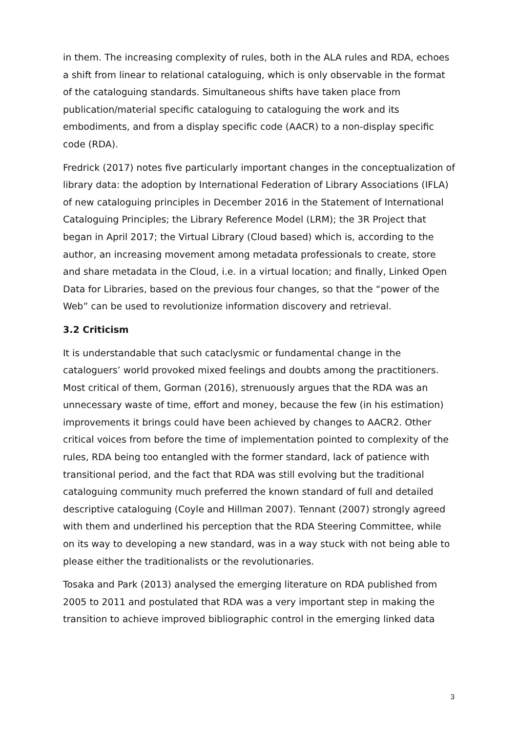in them. The increasing complexity of rules, both in the ALA rules and RDA, echoes a shift from linear to relational cataloguing, which is only observable in the format of the cataloguing standards. Simultaneous shifts have taken place from publication/material specific cataloguing to cataloguing the work and its embodiments, and from a display specific code (AACR) to a non-display specific code (RDA).
Fredrick (2017) notes five particularly important changes in the conceptualization of library data: the adoption by International Federation of Library Associations (IFLA) of new cataloguing principles in December 2016 in the Statement of International Cataloguing Principles; the Library Reference Model (LRM); the 3R Project that began in April 2017; the Virtual Library (Cloud based) which is, according to the author, an increasing movement among metadata professionals to create, store and share metadata in the Cloud, i.e. in a virtual location; and finally, Linked Open Data for Libraries, based on the previous four changes, so that the “power of the Web” can be used to revolutionize information discovery and retrieval.
3.2 Criticism
It is understandable that such cataclysmic or fundamental change in the cataloguers’ world provoked mixed feelings and doubts among the practitioners. Most critical of them, Gorman (2016), strenuously argues that the RDA was an unnecessary waste of time, effort and money, because the few (in his estimation) improvements it brings could have been achieved by changes to AACR2. Other critical voices from before the time of implementation pointed to complexity of the rules, RDA being too entangled with the former standard, lack of patience with transitional period, and the fact that RDA was still evolving but the traditional cataloguing community much preferred the known standard of full and detailed descriptive cataloguing (Coyle and Hillman 2007). Tennant (2007) strongly agreed with them and underlined his perception that the RDA Steering Committee, while on its way to developing a new standard, was in a way stuck with not being able to please either the traditionalists or the revolutionaries.
Tosaka and Park (2013) analysed the emerging literature on RDA published from 2005 to 2011 and postulated that RDA was a very important step in making the transition to achieve improved bibliographic control in the emerging linked data
3